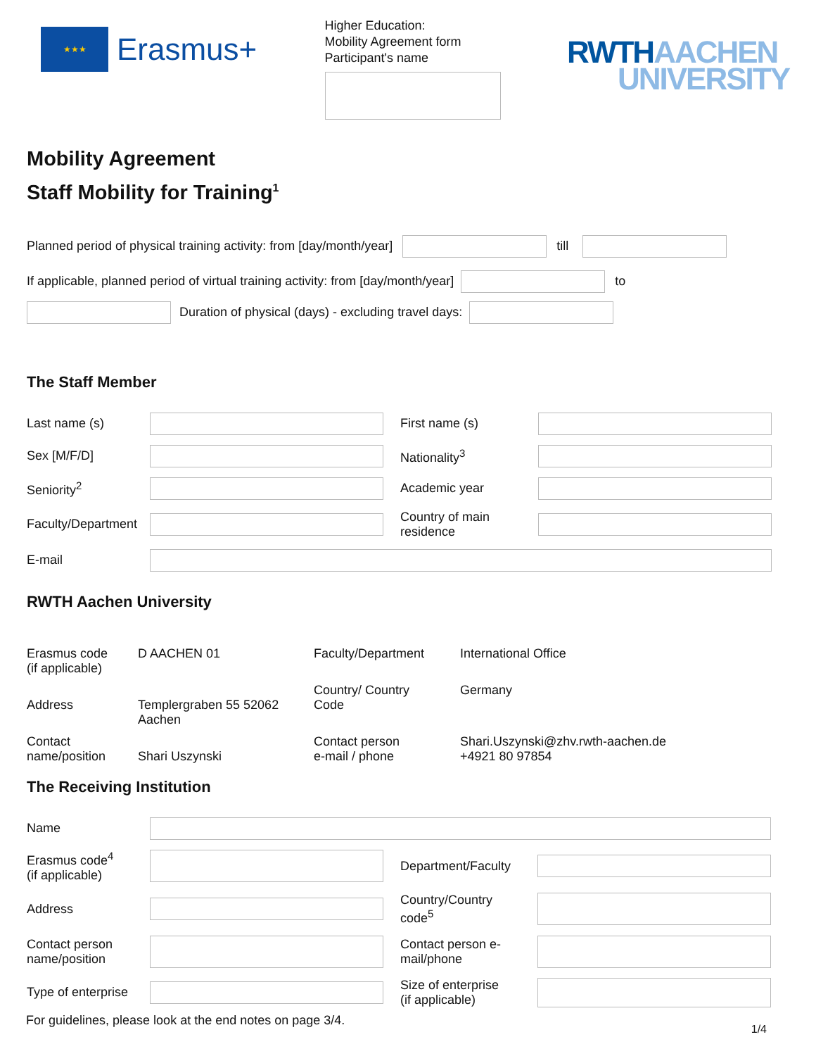★★★
Erasmus+
Higher Education:
Mobility Agreement form
Participant's name
RWTH AACHEN
UNIVERSITY
Mobility Agreement
Staff Mobility for Training<sup>1</sup>
Planned period of physical training activity: from [day/month/year] till
If applicable, planned period of virtual training activity: from [day/month/year] to
Duration of physical (days) - excluding travel days:
The Staff Member
Last name (s) First name (s) Sex [M/F/D] Nationality<sup>3</sup> Seniority<sup>2</sup> Academic year Faculty/Department Country of main
residence E-mail
RWTH Aachen University
Erasmus code
(if applicable) D AACHEN 01 Faculty/Department International Office
Address
Templergraben 55 52062
Aachen Country/ Country
Code Germany Contact
name/position
Shari Uszynski Contact person
e-mail / phone Shari.Uszynski@zhv.rwth-aachen.de
+4921 80 97854
The Receiving Institution
Name Erasmus code<sup>4</sup>
(if applicable) Department/Faculty Address Country/Country
code<sup>5</sup> Contact person
name/position Contact person e-
mail/phone Type of enterprise Size of enterprise
(if applicable)
For guidelines, please look at the end notes on page 3/4. 1/4